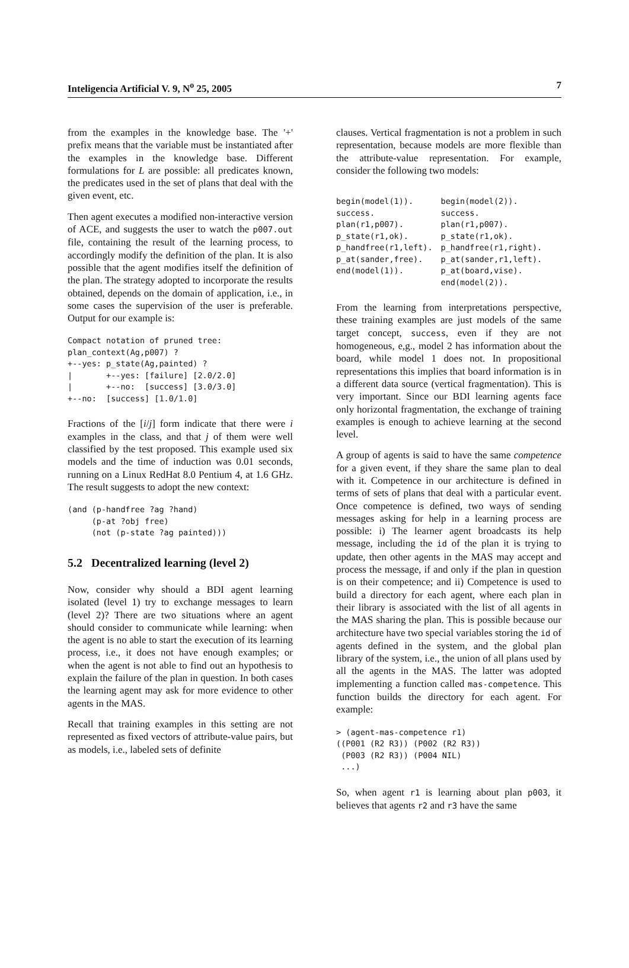Inteligencia Artificial V. 9, N<sup>o</sup> 25, 2005 7
from the examples in the knowledge base. The '+' prefix means that the variable must be instantiated after the examples in the knowledge base. Different formulations for L are possible: all predicates known, the predicates used in the set of plans that deal with the given event, etc.
Then agent executes a modified non-interactive version of ACE, and suggests the user to watch the p007.out file, containing the result of the learning process, to accordingly modify the definition of the plan. It is also possible that the agent modifies itself the definition of the plan. The strategy adopted to incorporate the results obtained, depends on the domain of application, i.e., in some cases the supervision of the user is preferable. Output for our example is:
Compact notation of pruned tree:
plan_context(Ag,p007) ?
+--yes: p_state(Ag,painted) ?
|       +--yes: [failure] [2.0/2.0]
|       +--no:  [success] [3.0/3.0]
+--no:  [success] [1.0/1.0]
Fractions of the [i/j] form indicate that there were i examples in the class, and that j of them were well classified by the test proposed. This example used six models and the time of induction was 0.01 seconds, running on a Linux RedHat 8.0 Pentium 4, at 1.6 GHz. The result suggests to adopt the new context:
(and (p-handfree ?ag ?hand)
     (p-at ?obj free)
     (not (p-state ?ag painted)))
5.2 Decentralized learning (level 2)
Now, consider why should a BDI agent learning isolated (level 1) try to exchange messages to learn (level 2)? There are two situations where an agent should consider to communicate while learning: when the agent is no able to start the execution of its learning process, i.e., it does not have enough examples; or when the agent is not able to find out an hypothesis to explain the failure of the plan in question. In both cases the learning agent may ask for more evidence to other agents in the MAS.
Recall that training examples in this setting are not represented as fixed vectors of attribute-value pairs, but as models, i.e., labeled sets of definite
clauses. Vertical fragmentation is not a problem in such representation, because models are more flexible than the attribute-value representation. For example, consider the following two models:
| begin(model(1)). success. plan(r1,p007). p_state(r1,ok). p_handfree(r1,left). p_at(sander,free). end(model(1)). | begin(model(2)). success. plan(r1,p007). p_state(r1,ok). p_handfree(r1,right). p_at(sander,r1,left). p_at(board,vise). end(model(2)). |
From the learning from interpretations perspective, these training examples are just models of the same target concept, success, even if they are not homogeneous, e,g., model 2 has information about the board, while model 1 does not. In propositional representations this implies that board information is in a different data source (vertical fragmentation). This is very important. Since our BDI learning agents face only horizontal fragmentation, the exchange of training examples is enough to achieve learning at the second level.
A group of agents is said to have the same competence for a given event, if they share the same plan to deal with it. Competence in our architecture is defined in terms of sets of plans that deal with a particular event. Once competence is defined, two ways of sending messages asking for help in a learning process are possible: i) The learner agent broadcasts its help message, including the id of the plan it is trying to update, then other agents in the MAS may accept and process the message, if and only if the plan in question is on their competence; and ii) Competence is used to build a directory for each agent, where each plan in their library is associated with the list of all agents in the MAS sharing the plan. This is possible because our architecture have two special variables storing the id of agents defined in the system, and the global plan library of the system, i.e., the union of all plans used by all the agents in the MAS. The latter was adopted implementing a function called mas-competence. This function builds the directory for each agent. For example:
> (agent-mas-competence r1)
((P001 (R2 R3)) (P002 (R2 R3))
 (P003 (R2 R3)) (P004 NIL)
 ...)
So, when agent r1 is learning about plan p003, it believes that agents r2 and r3 have the same